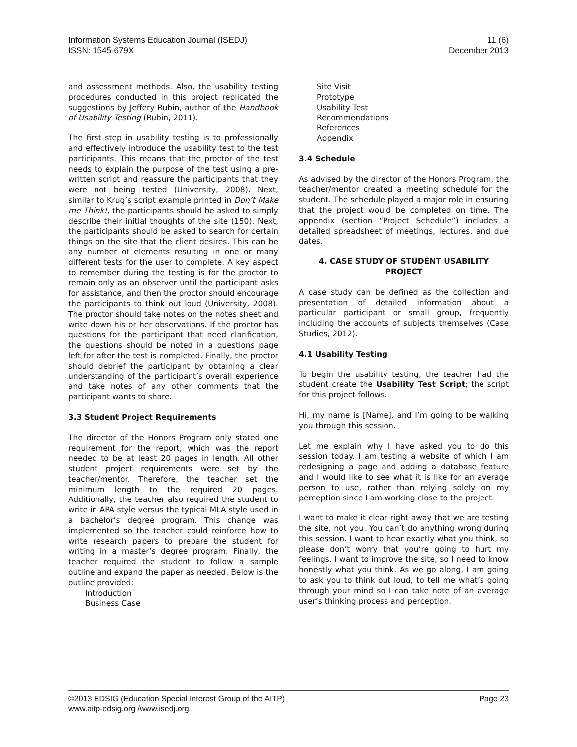Information Systems Education Journal (ISEDJ)
ISSN: 1545-679X
11 (6)
December 2013
and assessment methods. Also, the usability testing procedures conducted in this project replicated the suggestions by Jeffery Rubin, author of the Handbook of Usability Testing (Rubin, 2011).
The first step in usability testing is to professionally and effectively introduce the usability test to the test participants. This means that the proctor of the test needs to explain the purpose of the test using a pre-written script and reassure the participants that they were not being tested (University, 2008). Next, similar to Krug’s script example printed in Don’t Make me Think!, the participants should be asked to simply describe their initial thoughts of the site (150). Next, the participants should be asked to search for certain things on the site that the client desires. This can be any number of elements resulting in one or many different tests for the user to complete. A key aspect to remember during the testing is for the proctor to remain only as an observer until the participant asks for assistance, and then the proctor should encourage the participants to think out loud (University, 2008). The proctor should take notes on the notes sheet and write down his or her observations. If the proctor has questions for the participant that need clarification, the questions should be noted in a questions page left for after the test is completed. Finally, the proctor should debrief the participant by obtaining a clear understanding of the participant’s overall experience and take notes of any other comments that the participant wants to share.
3.3 Student Project Requirements
The director of the Honors Program only stated one requirement for the report, which was the report needed to be at least 20 pages in length. All other student project requirements were set by the teacher/mentor. Therefore, the teacher set the minimum length to the required 20 pages. Additionally, the teacher also required the student to write in APA style versus the typical MLA style used in a bachelor’s degree program. This change was implemented so the teacher could reinforce how to write research papers to prepare the student for writing in a master’s degree program. Finally, the teacher required the student to follow a sample outline and expand the paper as needed. Below is the outline provided:
Introduction
Business Case
Site Visit
Prototype
Usability Test
Recommendations
References
Appendix
3.4 Schedule
As advised by the director of the Honors Program, the teacher/mentor created a meeting schedule for the student. The schedule played a major role in ensuring that the project would be completed on time. The appendix (section “Project Schedule”) includes a detailed spreadsheet of meetings, lectures, and due dates.
4. CASE STUDY OF STUDENT USABILITY PROJECT
A case study can be defined as the collection and presentation of detailed information about a particular participant or small group, frequently including the accounts of subjects themselves (Case Studies, 2012).
4.1 Usability Testing
To begin the usability testing, the teacher had the student create the Usability Test Script; the script for this project follows.
Hi, my name is [Name], and I’m going to be walking you through this session.
Let me explain why I have asked you to do this session today. I am testing a website of which I am redesigning a page and adding a database feature and I would like to see what it is like for an average person to use, rather than relying solely on my perception since I am working close to the project.
I want to make it clear right away that we are testing the site, not you. You can’t do anything wrong during this session. I want to hear exactly what you think, so please don’t worry that you’re going to hurt my feelings. I want to improve the site, so I need to know honestly what you think. As we go along, I am going to ask you to think out loud, to tell me what’s going through your mind so I can take note of an average user’s thinking process and perception.
©2013 EDSIG (Education Special Interest Group of the AITP)
www.aitp-edsig.org /www.isedj.org
Page 23